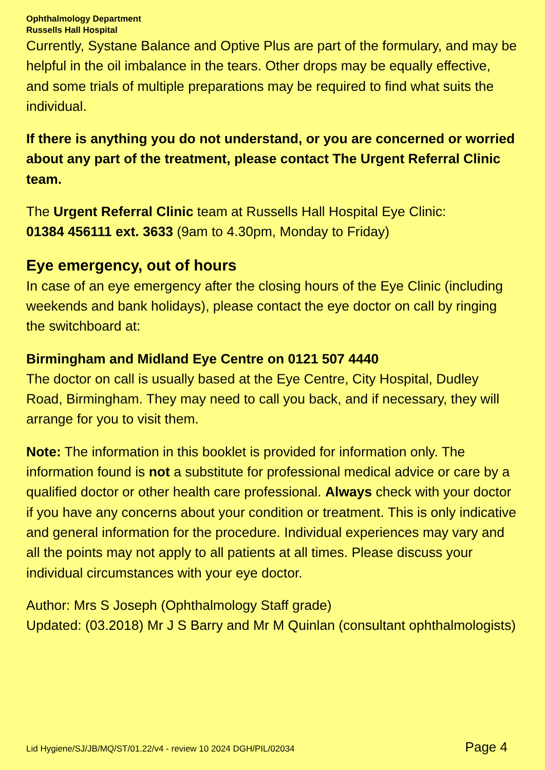Ophthalmology Department
Russells Hall Hospital
Currently, Systane Balance and Optive Plus are part of the formulary, and may be helpful in the oil imbalance in the tears. Other drops may be equally effective, and some trials of multiple preparations may be required to find what suits the individual.
If there is anything you do not understand, or you are concerned or worried about any part of the treatment, please contact The Urgent Referral Clinic team.
The Urgent Referral Clinic team at Russells Hall Hospital Eye Clinic:
01384 456111 ext. 3633 (9am to 4.30pm, Monday to Friday)
Eye emergency, out of hours
In case of an eye emergency after the closing hours of the Eye Clinic (including weekends and bank holidays), please contact the eye doctor on call by ringing the switchboard at:
Birmingham and Midland Eye Centre on 0121 507 4440
The doctor on call is usually based at the Eye Centre, City Hospital, Dudley Road, Birmingham. They may need to call you back, and if necessary, they will arrange for you to visit them.
Note: The information in this booklet is provided for information only. The information found is not a substitute for professional medical advice or care by a qualified doctor or other health care professional. Always check with your doctor if you have any concerns about your condition or treatment. This is only indicative and general information for the procedure. Individual experiences may vary and all the points may not apply to all patients at all times. Please discuss your individual circumstances with your eye doctor.
Author: Mrs S Joseph (Ophthalmology Staff grade)
Updated: (03.2018) Mr J S Barry and Mr M Quinlan (consultant ophthalmologists)
Lid Hygiene/SJ/JB/MQ/ST/01.22/v4 - review 10 2024 DGH/PIL/02034 Page 4